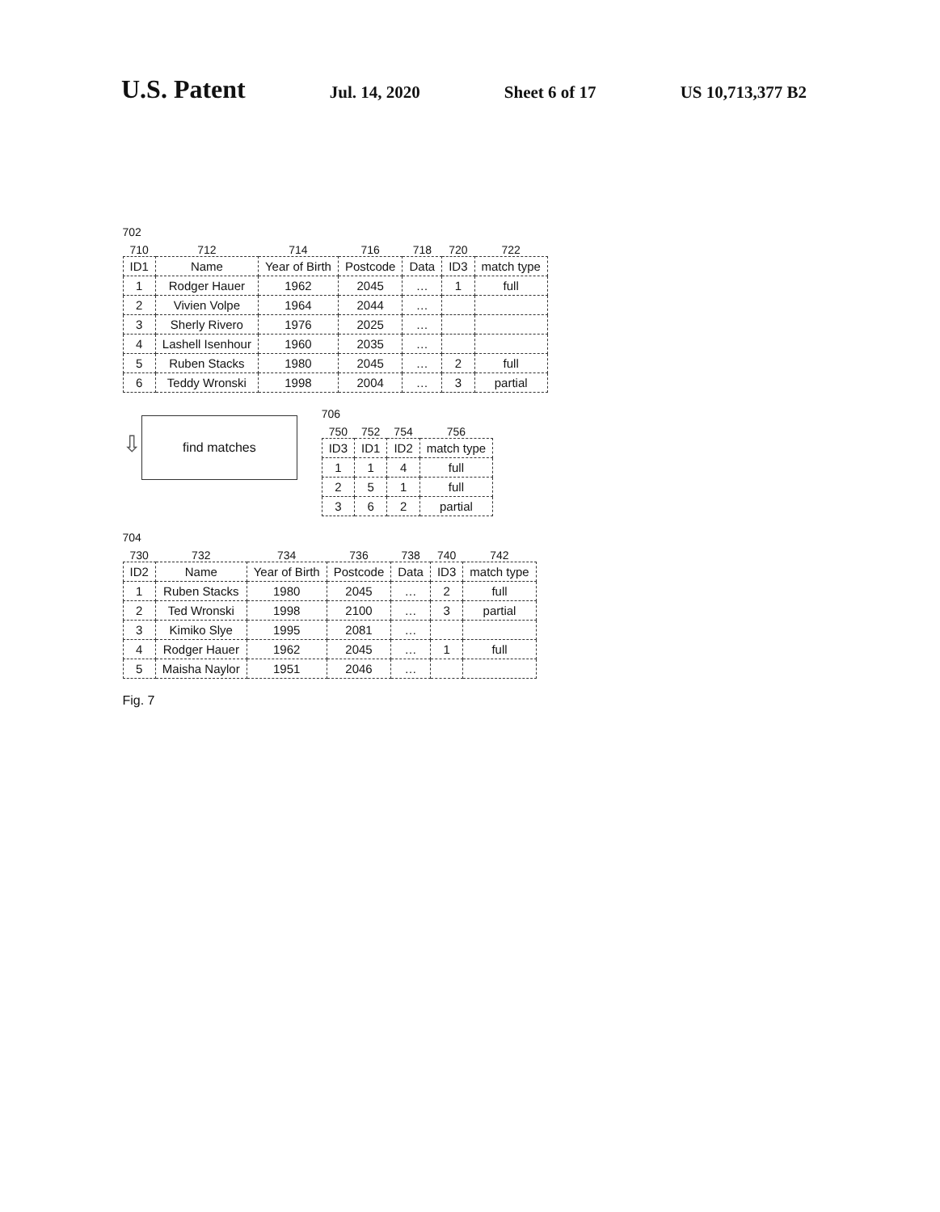U.S. Patent
Jul. 14, 2020 Sheet 6 of 17 US 10,713,377 B2
702
| 710 | 712 | 714 | 716 | 718 | 720 | 722 |
| ID1 | Name | Year of Birth | Postcode | Data | ID3 | match type |
| 1 | Rodger Hauer | 1962 | 2045 | … | 1 | full |
| 2 | Vivien Volpe | 1964 | 2044 | … | | |
| 3 | Sherly Rivero | 1976 | 2025 | … | | |
| 4 | Lashell Isenhour | 1960 | 2035 | … | | |
| 5 | Ruben Stacks | 1980 | 2045 | … | 2 | full |
| 6 | Teddy Wronski | 1998 | 2004 | … | 3 | partial |
⇩
find matches
706
| 750 | 752 | 754 | 756 |
| ID3 | ID1 | ID2 | match type |
| 1 | 1 | 4 | full |
| 2 | 5 | 1 | full |
| 3 | 6 | 2 | partial |
704
| 730 | 732 | 734 | 736 | 738 | 740 | 742 |
| ID2 | Name | Year of Birth | Postcode | Data | ID3 | match type |
| 1 | Ruben Stacks | 1980 | 2045 | … | 2 | full |
| 2 | Ted Wronski | 1998 | 2100 | … | 3 | partial |
| 3 | Kimiko Slye | 1995 | 2081 | … | | |
| 4 | Rodger Hauer | 1962 | 2045 | … | 1 | full |
| 5 | Maisha Naylor | 1951 | 2046 | … | | |
Fig. 7